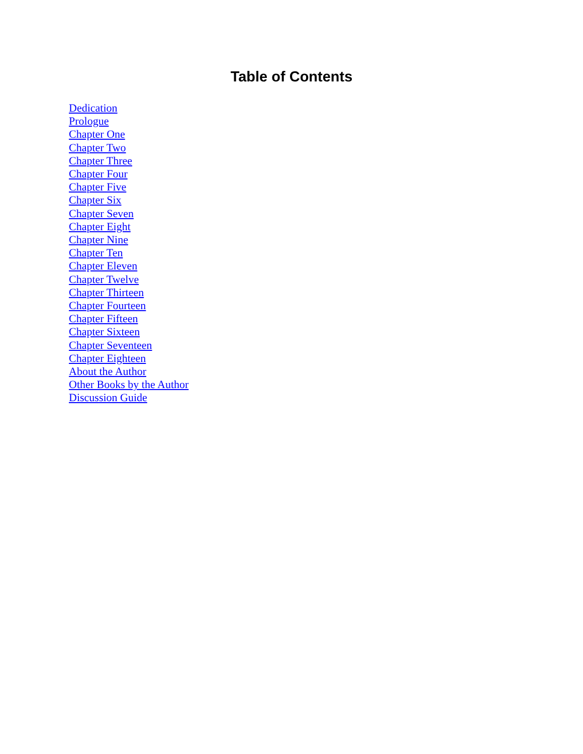Table of Contents
Dedication
Prologue
Chapter One
Chapter Two
Chapter Three
Chapter Four
Chapter Five
Chapter Six
Chapter Seven
Chapter Eight
Chapter Nine
Chapter Ten
Chapter Eleven
Chapter Twelve
Chapter Thirteen
Chapter Fourteen
Chapter Fifteen
Chapter Sixteen
Chapter Seventeen
Chapter Eighteen
About the Author
Other Books by the Author
Discussion Guide